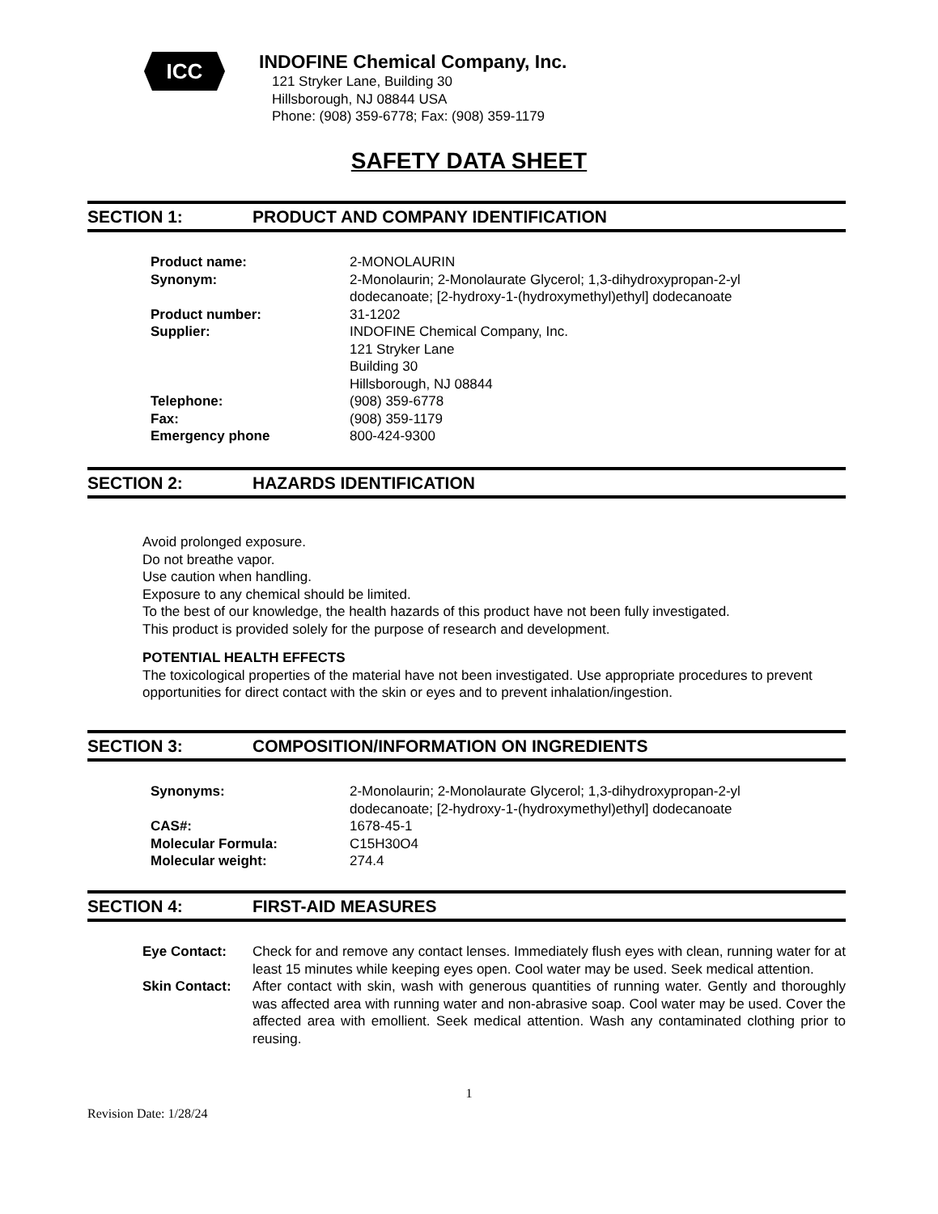ICC
INDOFINE Chemical Company, Inc.
121 Stryker Lane, Building 30
Hillsborough, NJ 08844 USA
Phone: (908) 359-6778; Fax: (908) 359-1179
SAFETY DATA SHEET
SECTION 1: PRODUCT AND COMPANY IDENTIFICATION
Product name: 2-MONOLAURIN
Synonym: 2-Monolaurin; 2-Monolaurate Glycerol; 1,3-dihydroxypropan-2-yl dodecanoate; [2-hydroxy-1-(hydroxymethyl)ethyl] dodecanoate
Product number: 31-1202
Supplier: INDOFINE Chemical Company, Inc.
121 Stryker Lane
Building 30
Hillsborough, NJ 08844
Telephone: (908) 359-6778
Fax: (908) 359-1179
Emergency phone 800-424-9300
SECTION 2: HAZARDS IDENTIFICATION
Avoid prolonged exposure.
Do not breathe vapor.
Use caution when handling.
Exposure to any chemical should be limited.
To the best of our knowledge, the health hazards of this product have not been fully investigated.
This product is provided solely for the purpose of research and development.
POTENTIAL HEALTH EFFECTS
The toxicological properties of the material have not been investigated. Use appropriate procedures to prevent opportunities for direct contact with the skin or eyes and to prevent inhalation/ingestion.
SECTION 3: COMPOSITION/INFORMATION ON INGREDIENTS
Synonyms: 2-Monolaurin; 2-Monolaurate Glycerol; 1,3-dihydroxypropan-2-yl dodecanoate; [2-hydroxy-1-(hydroxymethyl)ethyl] dodecanoate
CAS#: 1678-45-1
Molecular Formula: C15H30O4
Molecular weight: 274.4
SECTION 4: FIRST-AID MEASURES
Eye Contact: Check for and remove any contact lenses. Immediately flush eyes with clean, running water for at least 15 minutes while keeping eyes open. Cool water may be used. Seek medical attention.
Skin Contact: After contact with skin, wash with generous quantities of running water. Gently and thoroughly was affected area with running water and non-abrasive soap. Cool water may be used. Cover the affected area with emollient. Seek medical attention. Wash any contaminated clothing prior to reusing.
1
Revision Date: 1/28/24